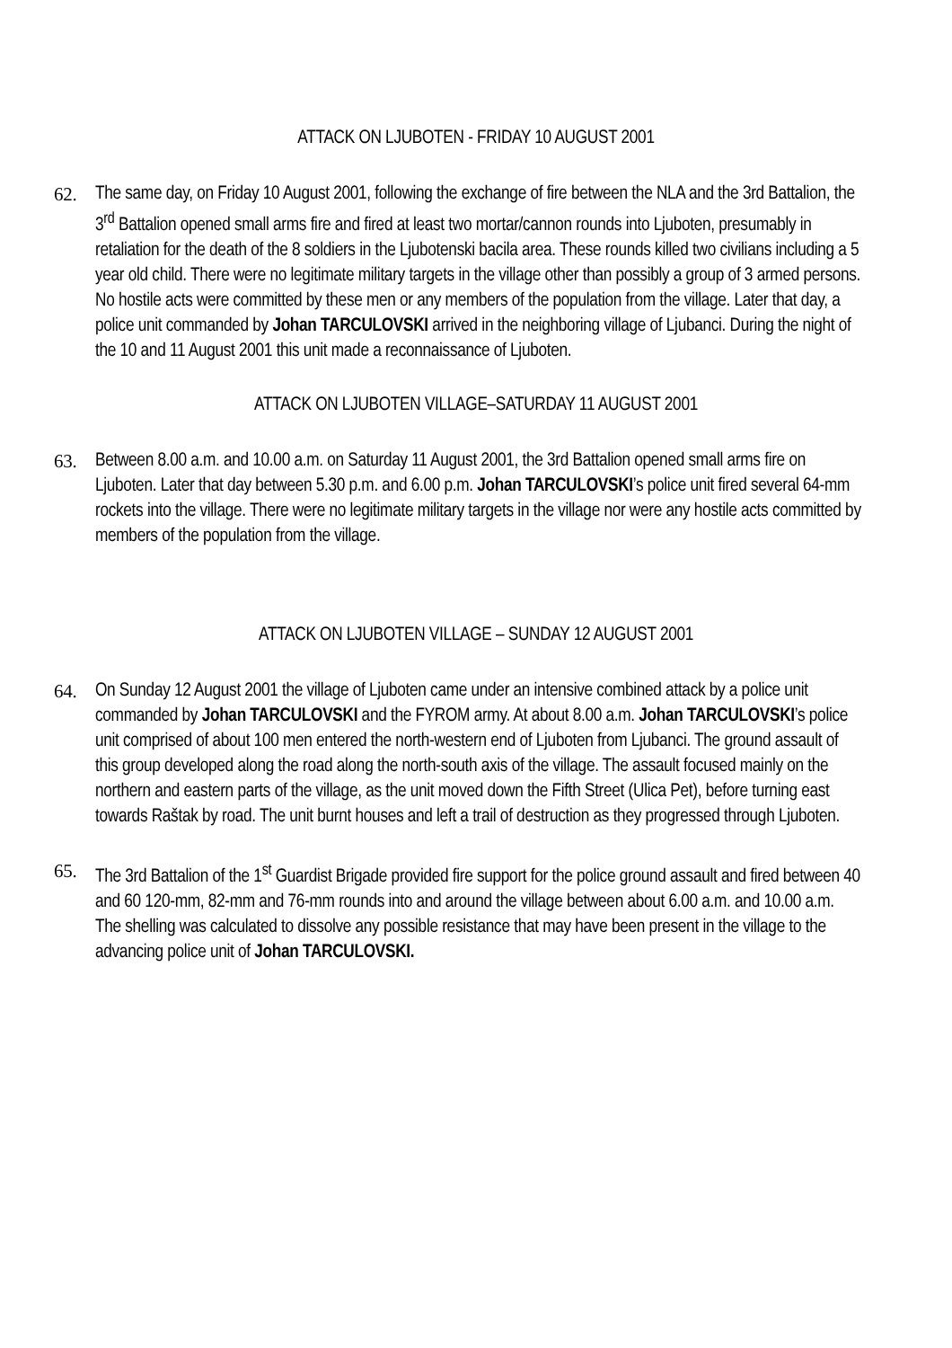ATTACK ON LJUBOTEN - FRIDAY 10 AUGUST 2001
62. The same day, on Friday 10 August 2001, following the exchange of fire between the NLA and the 3rd Battalion, the 3<sup>rd</sup> Battalion opened small arms fire and fired at least two mortar/cannon rounds into Ljuboten, presumably in retaliation for the death of the 8 soldiers in the Ljubotenski bacila area. These rounds killed two civilians including a 5 year old child. There were no legitimate military targets in the village other than possibly a group of 3 armed persons. No hostile acts were committed by these men or any members of the population from the village. Later that day, a police unit commanded by Johan TARCULOVSKI arrived in the neighboring village of Ljubanci. During the night of the 10 and 11 August 2001 this unit made a reconnaissance of Ljuboten.
ATTACK ON LJUBOTEN VILLAGE–SATURDAY 11 AUGUST 2001
63. Between 8.00 a.m. and 10.00 a.m. on Saturday 11 August 2001, the 3rd Battalion opened small arms fire on Ljuboten. Later that day between 5.30 p.m. and 6.00 p.m. Johan TARCULOVSKI’s police unit fired several 64-mm rockets into the village. There were no legitimate military targets in the village nor were any hostile acts committed by members of the population from the village.
ATTACK ON LJUBOTEN VILLAGE – SUNDAY 12 AUGUST 2001
64. On Sunday 12 August 2001 the village of Ljuboten came under an intensive combined attack by a police unit commanded by Johan TARCULOVSKI and the FYROM army. At about 8.00 a.m. Johan TARCULOVSKI’s police unit comprised of about 100 men entered the north-western end of Ljuboten from Ljubanci. The ground assault of this group developed along the road along the north-south axis of the village. The assault focused mainly on the northern and eastern parts of the village, as the unit moved down the Fifth Street (Ulica Pet), before turning east towards Raštak by road. The unit burnt houses and left a trail of destruction as they progressed through Ljuboten.
65. The 3rd Battalion of the 1<sup>st</sup> Guardist Brigade provided fire support for the police ground assault and fired between 40 and 60 120-mm, 82-mm and 76-mm rounds into and around the village between about 6.00 a.m. and 10.00 a.m. The shelling was calculated to dissolve any possible resistance that may have been present in the village to the advancing police unit of Johan TARCULOVSKI.